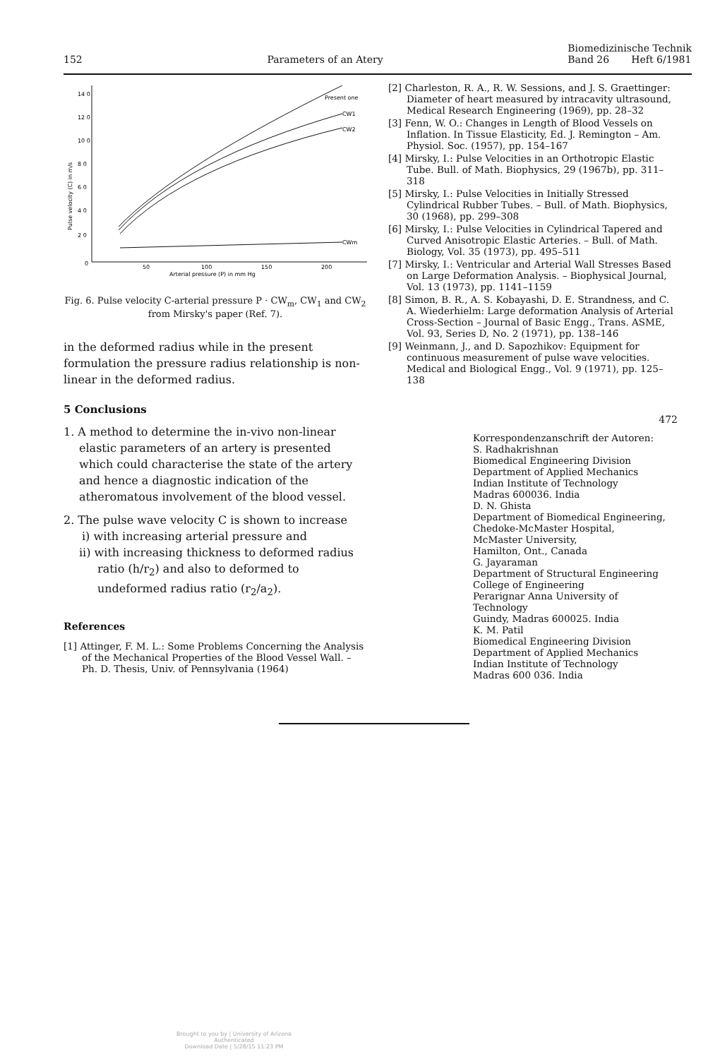152 Parameters of an Atery Biomedizinische Technik
Band 26 Heft 6/1981
14 0
12 0
10 0
8 0
6 0
4 0
2 0
0
50
100
150
200
Arterial pressure (P) in mm Hg
Pulse velocity (C) in m/s
Present one
CW1
CW2
CWm
Fig. 6. Pulse velocity C-arterial pressure P · CW<sub>m</sub>, CW<sub>1</sub> and CW<sub>2</sub> from Mirsky's paper (Ref. 7).
in the deformed radius while in the present formulation the pressure radius relationship is non-linear in the deformed radius.
5 Conclusions
1. A method to determine the in-vivo non-linear elastic parameters of an artery is presented which could characterise the state of the artery and hence a diagnostic indication of the atheromatous involvement of the blood vessel.
2. The pulse wave velocity C is shown to increase
i) with increasing arterial pressure and
ii) with increasing thickness to deformed radius ratio (h/r<sub>2</sub>) and also to deformed to undeformed radius ratio (r<sub>2</sub>/a<sub>2</sub>).
References
[1] Attinger, F. M. L.: Some Problems Concerning the Analysis of the Mechanical Properties of the Blood Vessel Wall. – Ph. D. Thesis, Univ. of Pennsylvania (1964)
[2] Charleston, R. A., R. W. Sessions, and J. S. Graettinger: Diameter of heart measured by intracavity ultrasound, Medical Research Engineering (1969), pp. 28–32
[3] Fenn, W. O.: Changes in Length of Blood Vessels on Inflation. In Tissue Elasticity, Ed. J. Remington – Am. Physiol. Soc. (1957), pp. 154–167
[4] Mirsky, I.: Pulse Velocities in an Orthotropic Elastic Tube. Bull. of Math. Biophysics, 29 (1967b), pp. 311–318
[5] Mirsky, I.: Pulse Velocities in Initially Stressed Cylindrical Rubber Tubes. – Bull. of Math. Biophysics, 30 (1968), pp. 299–308
[6] Mirsky, I.: Pulse Velocities in Cylindrical Tapered and Curved Anisotropic Elastic Arteries. – Bull. of Math. Biology, Vol. 35 (1973), pp. 495–511
[7] Mirsky, I.: Ventricular and Arterial Wall Stresses Based on Large Deformation Analysis. – Biophysical Journal, Vol. 13 (1973), pp. 1141–1159
[8] Simon, B. R., A. S. Kobayashi, D. E. Strandness, and C. A. Wiederhielm: Large deformation Analysis of Arterial Cross-Section – Journal of Basic Engg., Trans. ASME, Vol. 93, Series D, No. 2 (1971), pp. 138–146
[9] Weinmann, J., and D. Sapozhikov: Equipment for continuous measurement of pulse wave velocities. Medical and Biological Engg., Vol. 9 (1971), pp. 125–138
472
Korrespondenzanschrift der Autoren:
S. Radhakrishnan
Biomedical Engineering Division
Department of Applied Mechanics
Indian Institute of Technology
Madras 600036. India
D. N. Ghista
Department of Biomedical Engineering,
Chedoke-McMaster Hospital,
McMaster University,
Hamilton, Ont., Canada
G. Jayaraman
Department of Structural Engineering
College of Engineering
Perarignar Anna University of
Technology
Guindy, Madras 600025. India
K. M. Patil
Biomedical Engineering Division
Department of Applied Mechanics
Indian Institute of Technology
Madras 600 036. India
Brought to you by | University of Arizona
Authenticated
Download Date | 5/28/15 11:23 PM